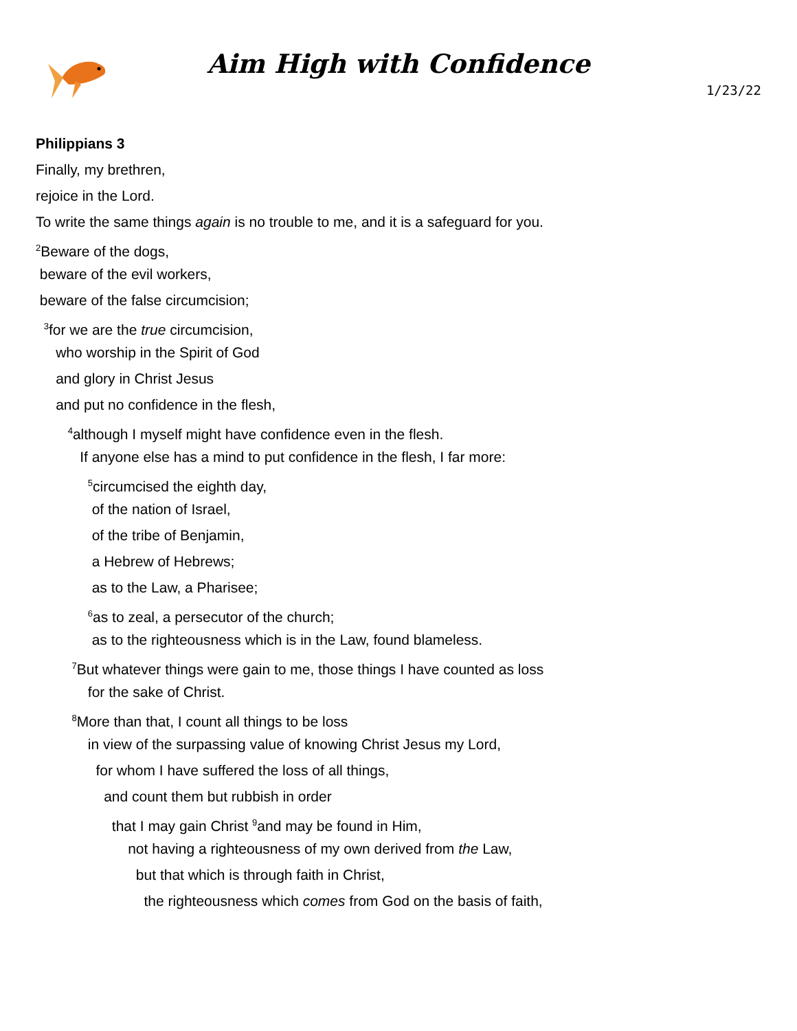Aim High with Confidence
1/23/22
Philippians 3
Finally, my brethren,
rejoice in the Lord.
To write the same things again is no trouble to me, and it is a safeguard for you.
<sup>2</sup> Beware of the dogs,
beware of the evil workers,
beware of the false circumcision;
<sup>3</sup> for we are the true circumcision,
who worship in the Spirit of God
and glory in Christ Jesus
and put no confidence in the flesh,
<sup>4</sup> although I myself might have confidence even in the flesh.
If anyone else has a mind to put confidence in the flesh, I far more:
<sup>5</sup> circumcised the eighth day,
of the nation of Israel,
of the tribe of Benjamin,
a Hebrew of Hebrews;
as to the Law, a Pharisee;
<sup>6</sup> as to zeal, a persecutor of the church;
as to the righteousness which is in the Law, found blameless.
<sup>7</sup> But whatever things were gain to me, those things I have counted as loss
for the sake of Christ.
<sup>8</sup> More than that, I count all things to be loss
in view of the surpassing value of knowing Christ Jesus my Lord,
for whom I have suffered the loss of all things,
and count them but rubbish in order
that I may gain Christ <sup>9</sup>and may be found in Him,
not having a righteousness of my own derived from the Law,
but that which is through faith in Christ,
the righteousness which comes from God on the basis of faith,